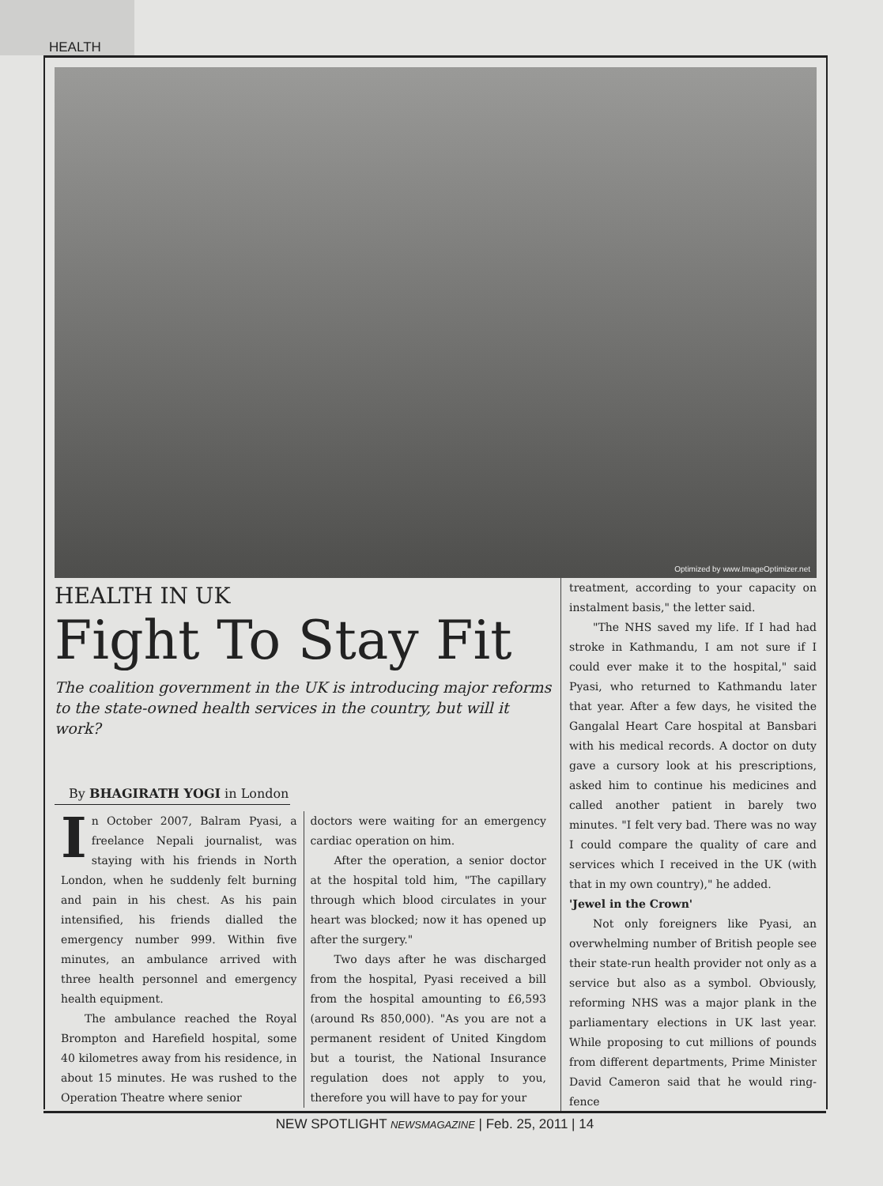HEALTH
Optimized by www.ImageOptimizer.net
HEALTH IN UK
Fight To Stay Fit
The coalition government in the UK is introducing major reforms to the state-owned health services in the country, but will it work?
By BHAGIRATH YOGI in London
In October 2007, Balram Pyasi, a freelance Nepali journalist, was staying with his friends in North London, when he suddenly felt burning and pain in his chest. As his pain intensified, his friends dialled the emergency number 999. Within five minutes, an ambulance arrived with three health personnel and emergency health equipment.
The ambulance reached the Royal Brompton and Harefield hospital, some 40 kilometres away from his residence, in about 15 minutes. He was rushed to the Operation Theatre where senior
doctors were waiting for an emergency cardiac operation on him.
After the operation, a senior doctor at the hospital told him, "The capillary through which blood circulates in your heart was blocked; now it has opened up after the surgery."
Two days after he was discharged from the hospital, Pyasi received a bill from the hospital amounting to £6,593 (around Rs 850,000). "As you are not a permanent resident of United Kingdom but a tourist, the National Insurance regulation does not apply to you, therefore you will have to pay for your
treatment, according to your capacity on instalment basis," the letter said.
"The NHS saved my life. If I had had stroke in Kathmandu, I am not sure if I could ever make it to the hospital," said Pyasi, who returned to Kathmandu later that year. After a few days, he visited the Gangalal Heart Care hospital at Bansbari with his medical records. A doctor on duty gave a cursory look at his prescriptions, asked him to continue his medicines and called another patient in barely two minutes. "I felt very bad. There was no way I could compare the quality of care and services which I received in the UK (with that in my own country)," he added.
'Jewel in the Crown'
Not only foreigners like Pyasi, an overwhelming number of British people see their state-run health provider not only as a service but also as a symbol. Obviously, reforming NHS was a major plank in the parliamentary elections in UK last year. While proposing to cut millions of pounds from different departments, Prime Minister David Cameron said that he would ring-fence
NEW SPOTLIGHT NEWSMAGAZINE | Feb. 25, 2011 | 14